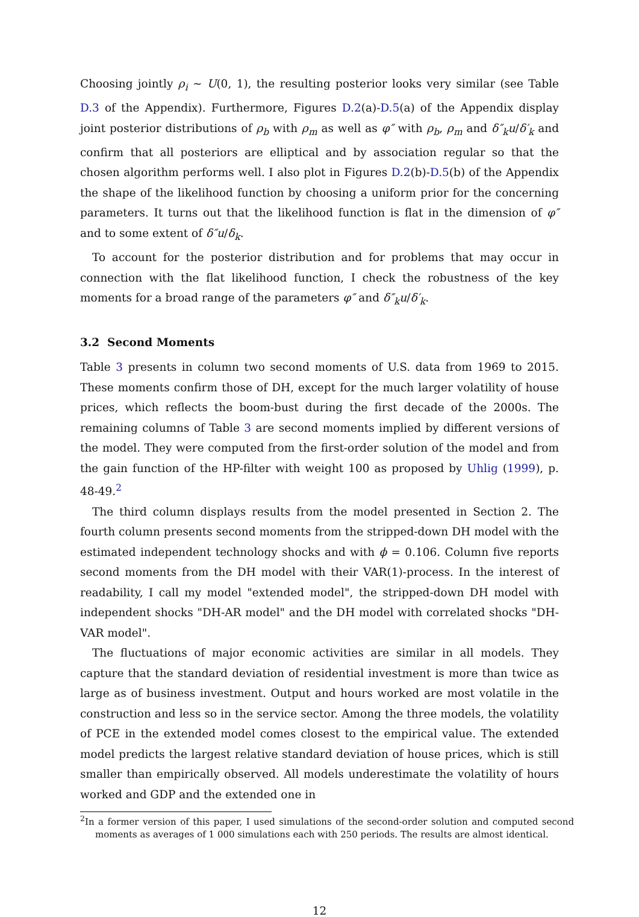Choosing jointly ρ<sub>i</sub> ∼ U(0, 1), the resulting posterior looks very similar (see Table D.3 of the Appendix). Furthermore, Figures D.2(a)-D.5(a) of the Appendix display joint posterior distributions of ρ<sub>b</sub> with ρ<sub>m</sub> as well as φ″ with ρ<sub>b</sub>, ρ<sub>m</sub> and δ″<sub>k</sub>u/δ′<sub>k</sub> and confirm that all posteriors are elliptical and by association regular so that the chosen algorithm performs well. I also plot in Figures D.2(b)-D.5(b) of the Appendix the shape of the likelihood function by choosing a uniform prior for the concerning parameters. It turns out that the likelihood function is flat in the dimension of φ″ and to some extent of δ″u/δ<sub>k</sub>.
To account for the posterior distribution and for problems that may occur in connection with the flat likelihood function, I check the robustness of the key moments for a broad range of the parameters φ″ and δ″<sub>k</sub>u/δ′<sub>k</sub>.
3.2 Second Moments
Table 3 presents in column two second moments of U.S. data from 1969 to 2015. These moments confirm those of DH, except for the much larger volatility of house prices, which reflects the boom-bust during the first decade of the 2000s. The remaining columns of Table 3 are second moments implied by different versions of the model. They were computed from the first-order solution of the model and from the gain function of the HP-filter with weight 100 as proposed by Uhlig (1999), p. 48-49.<sup>2</sup>
The third column displays results from the model presented in Section 2. The fourth column presents second moments from the stripped-down DH model with the estimated independent technology shocks and with ϕ = 0.106. Column five reports second moments from the DH model with their VAR(1)-process. In the interest of readability, I call my model "extended model", the stripped-down DH model with independent shocks "DH-AR model" and the DH model with correlated shocks "DH-VAR model".
The fluctuations of major economic activities are similar in all models. They capture that the standard deviation of residential investment is more than twice as large as of business investment. Output and hours worked are most volatile in the construction and less so in the service sector. Among the three models, the volatility of PCE in the extended model comes closest to the empirical value. The extended model predicts the largest relative standard deviation of house prices, which is still smaller than empirically observed. All models underestimate the volatility of hours worked and GDP and the extended one in
<sup>2</sup> In a former version of this paper, I used simulations of the second-order solution and computed second moments as averages of 1 000 simulations each with 250 periods. The results are almost identical.
12